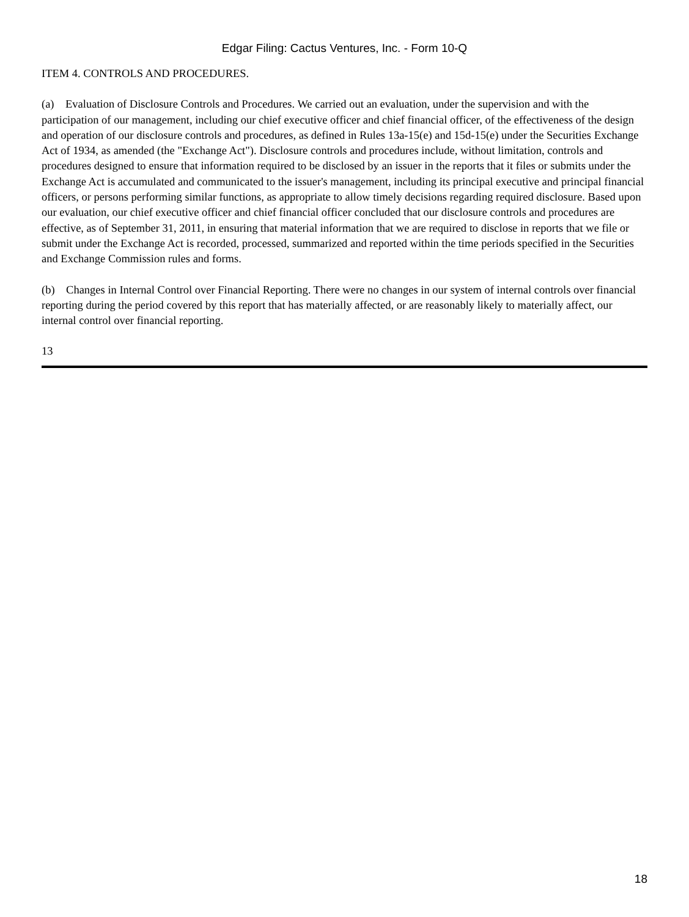Edgar Filing: Cactus Ventures, Inc. - Form 10-Q
ITEM 4. CONTROLS AND PROCEDURES.
(a) Evaluation of Disclosure Controls and Procedures. We carried out an evaluation, under the supervision and with the participation of our management, including our chief executive officer and chief financial officer, of the effectiveness of the design and operation of our disclosure controls and procedures, as defined in Rules 13a-15(e) and 15d-15(e) under the Securities Exchange Act of 1934, as amended (the "Exchange Act"). Disclosure controls and procedures include, without limitation, controls and procedures designed to ensure that information required to be disclosed by an issuer in the reports that it files or submits under the Exchange Act is accumulated and communicated to the issuer's management, including its principal executive and principal financial officers, or persons performing similar functions, as appropriate to allow timely decisions regarding required disclosure. Based upon our evaluation, our chief executive officer and chief financial officer concluded that our disclosure controls and procedures are effective, as of September 31, 2011, in ensuring that material information that we are required to disclose in reports that we file or submit under the Exchange Act is recorded, processed, summarized and reported within the time periods specified in the Securities and Exchange Commission rules and forms.
(b) Changes in Internal Control over Financial Reporting. There were no changes in our system of internal controls over financial reporting during the period covered by this report that has materially affected, or are reasonably likely to materially affect, our internal control over financial reporting.
13
18